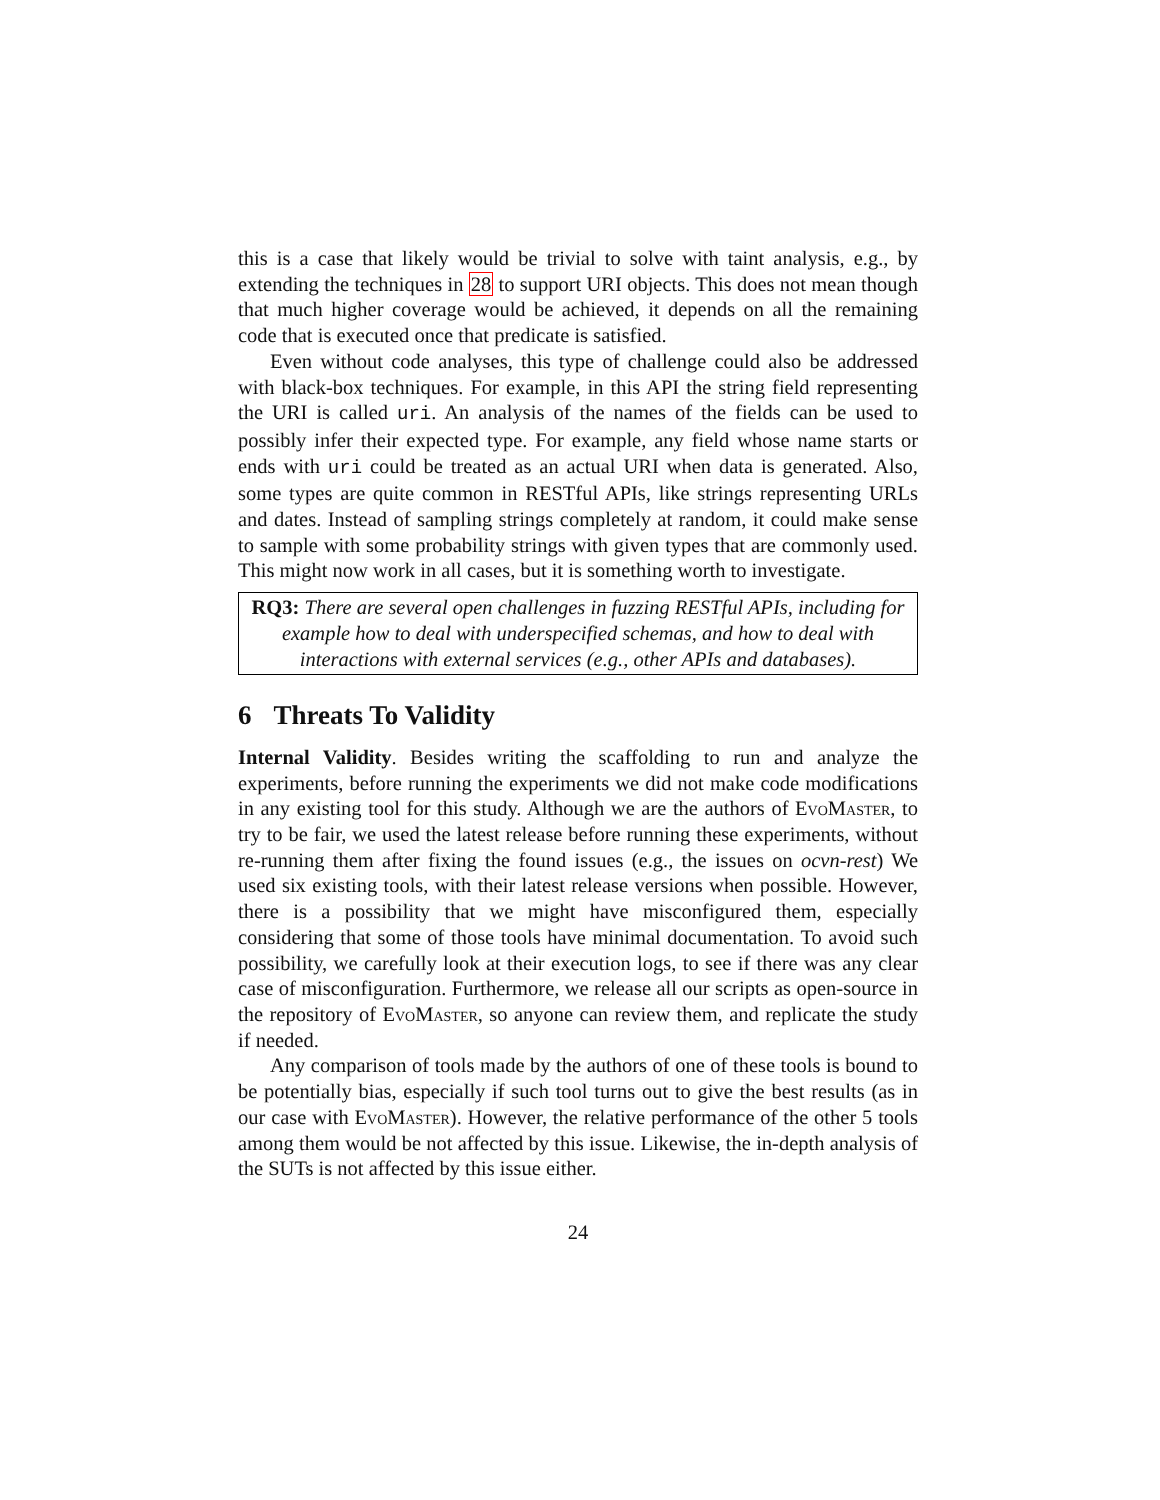this is a case that likely would be trivial to solve with taint analysis, e.g., by extending the techniques in 28 to support URI objects. This does not mean though that much higher coverage would be achieved, it depends on all the remaining code that is executed once that predicate is satisfied.
Even without code analyses, this type of challenge could also be addressed with black-box techniques. For example, in this API the string field representing the URI is called uri. An analysis of the names of the fields can be used to possibly infer their expected type. For example, any field whose name starts or ends with uri could be treated as an actual URI when data is generated. Also, some types are quite common in RESTful APIs, like strings representing URLs and dates. Instead of sampling strings completely at random, it could make sense to sample with some probability strings with given types that are commonly used. This might now work in all cases, but it is something worth to investigate.
RQ3: There are several open challenges in fuzzing RESTful APIs, including for example how to deal with underspecified schemas, and how to deal with interactions with external services (e.g., other APIs and databases).
6 Threats To Validity
Internal Validity. Besides writing the scaffolding to run and analyze the experiments, before running the experiments we did not make code modifications in any existing tool for this study. Although we are the authors of EvoMaster, to try to be fair, we used the latest release before running these experiments, without re-running them after fixing the found issues (e.g., the issues on ocvn-rest) We used six existing tools, with their latest release versions when possible. However, there is a possibility that we might have misconfigured them, especially considering that some of those tools have minimal documentation. To avoid such possibility, we carefully look at their execution logs, to see if there was any clear case of misconfiguration. Furthermore, we release all our scripts as open-source in the repository of EvoMaster, so anyone can review them, and replicate the study if needed.
Any comparison of tools made by the authors of one of these tools is bound to be potentially bias, especially if such tool turns out to give the best results (as in our case with EvoMaster). However, the relative performance of the other 5 tools among them would be not affected by this issue. Likewise, the in-depth analysis of the SUTs is not affected by this issue either.
24